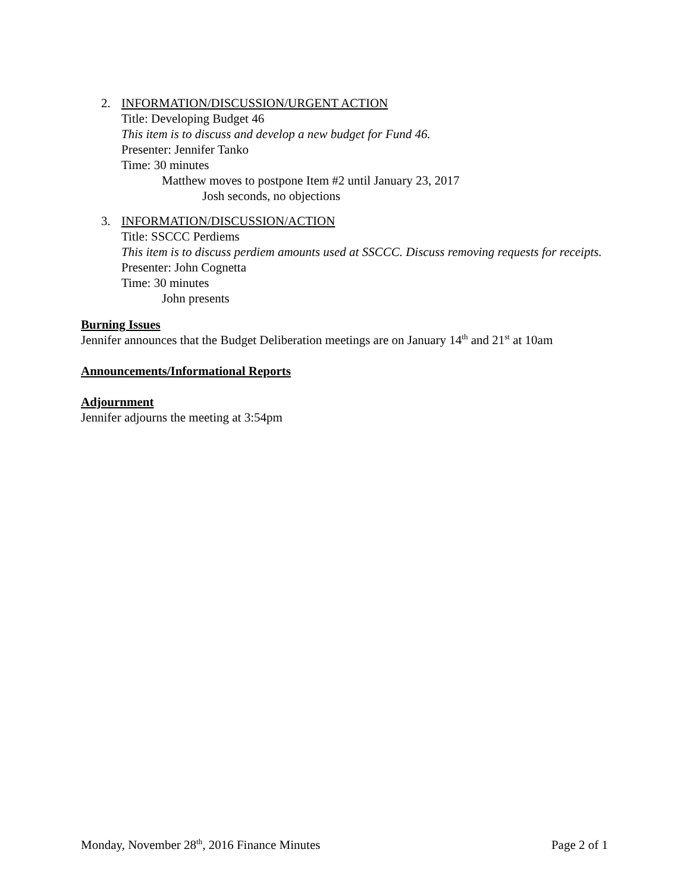2. INFORMATION/DISCUSSION/URGENT ACTION
Title: Developing Budget 46
This item is to discuss and develop a new budget for Fund 46.
Presenter: Jennifer Tanko
Time: 30 minutes
Matthew moves to postpone Item #2 until January 23, 2017
Josh seconds, no objections
3. INFORMATION/DISCUSSION/ACTION
Title: SSCCC Perdiems
This item is to discuss perdiem amounts used at SSCCC. Discuss removing requests for receipts.
Presenter: John Cognetta
Time: 30 minutes
John presents
Burning Issues
Jennifer announces that the Budget Deliberation meetings are on January 14<sup>th</sup> and 21<sup>st</sup> at 10am
Announcements/Informational Reports
Adjournment
Jennifer adjourns the meeting at 3:54pm
Monday, November 28<sup>th</sup>, 2016 Finance Minutes Page 2 of 1